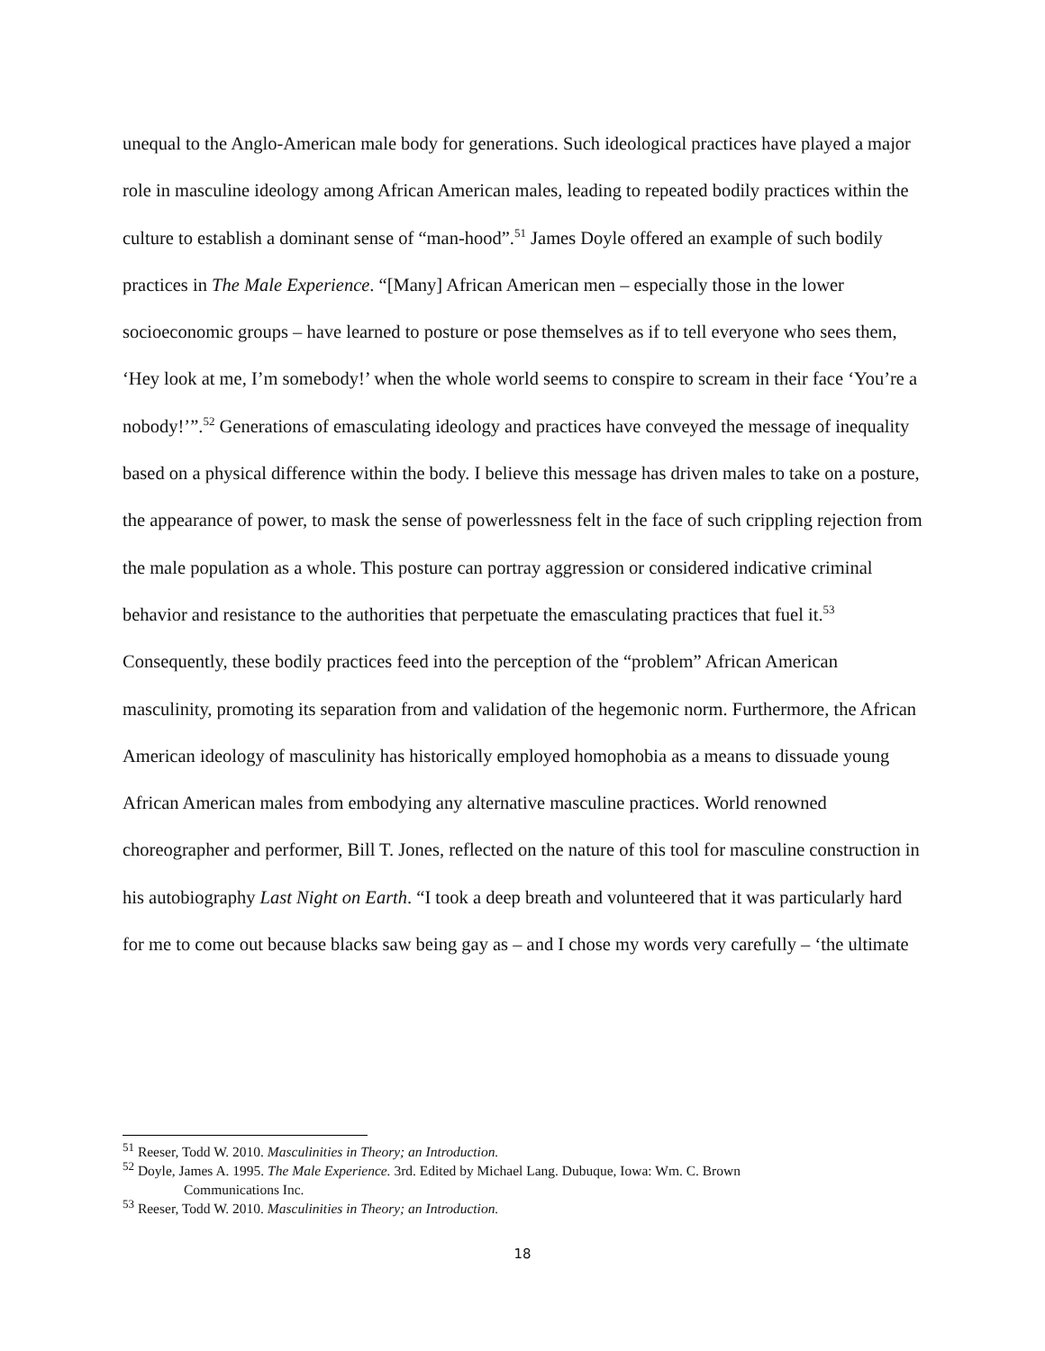unequal to the Anglo-American male body for generations. Such ideological practices have played a major role in masculine ideology among African American males, leading to repeated bodily practices within the culture to establish a dominant sense of “man-hood”.<sup>51</sup> James Doyle offered an example of such bodily practices in The Male Experience. “[Many] African American men – especially those in the lower socioeconomic groups – have learned to posture or pose themselves as if to tell everyone who sees them, ‘Hey look at me, I’m somebody!’ when the whole world seems to conspire to scream in their face ‘You’re a nobody!’”.<sup>52</sup> Generations of emasculating ideology and practices have conveyed the message of inequality based on a physical difference within the body. I believe this message has driven males to take on a posture, the appearance of power, to mask the sense of powerlessness felt in the face of such crippling rejection from the male population as a whole. This posture can portray aggression or considered indicative criminal behavior and resistance to the authorities that perpetuate the emasculating practices that fuel it.<sup>53</sup> Consequently, these bodily practices feed into the perception of the “problem” African American masculinity, promoting its separation from and validation of the hegemonic norm. Furthermore, the African American ideology of masculinity has historically employed homophobia as a means to dissuade young African American males from embodying any alternative masculine practices. World renowned choreographer and performer, Bill T. Jones, reflected on the nature of this tool for masculine construction in his autobiography Last Night on Earth. “I took a deep breath and volunteered that it was particularly hard for me to come out because blacks saw being gay as – and I chose my words very carefully – ‘the ultimate
<sup>51</sup> Reeser, Todd W. 2010. Masculinities in Theory; an Introduction.
<sup>52</sup> Doyle, James A. 1995. The Male Experience. 3rd. Edited by Michael Lang. Dubuque, Iowa: Wm. C. Brown
Communications Inc.
<sup>53</sup> Reeser, Todd W. 2010. Masculinities in Theory; an Introduction.
18